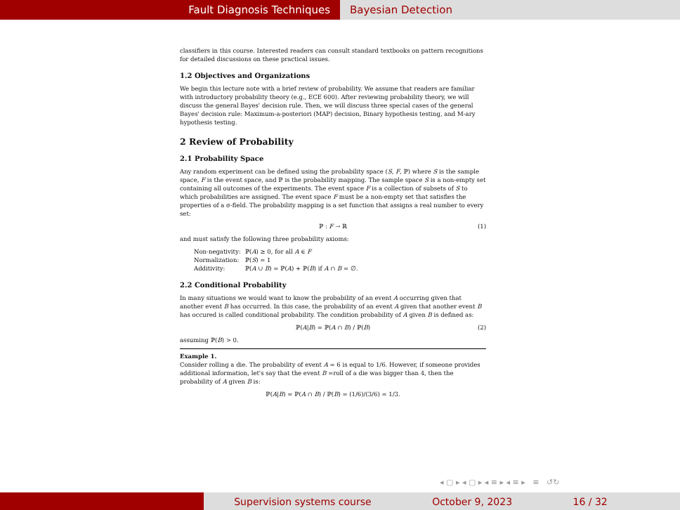Fault Diagnosis Techniques Bayesian Detection
classifiers in this course. Interested readers can consult standard textbooks on pattern recognitions for detailed discussions on these practical issues.
1.2 Objectives and Organizations
We begin this lecture note with a brief review of probability. We assume that readers are familiar with introductory probability theory (e.g., ECE 600). After reviewing probability theory, we will discuss the general Bayes' decision rule. Then, we will discuss three special cases of the general Bayes' decision rule: Maximum-a-posteriori (MAP) decision, Binary hypothesis testing, and M-ary hypothesis testing.
2 Review of Probability
2.1 Probability Space
Any random experiment can be defined using the probability space (S, F, ℙ) where S is the sample space, F is the event space, and ℙ is the probability mapping. The sample space S is a non-empty set containing all outcomes of the experiments. The event space F is a collection of subsets of S to which probabilities are assigned. The event space F must be a non-empty set that satisfies the properties of a σ-field. The probability mapping is a set function that assigns a real number to every set:
ℙ : F → ℝ (1)
and must satisfy the following three probability axioms:
| Non-negativity: | ℙ( A ) ≥ 0, for all A ∈ F |
| Normalization: | ℙ( S ) = 1 |
| Additivity: | ℙ( A ∪ B ) = ℙ( A ) + ℙ( B ) if A ∩ B = ∅. |
2.2 Conditional Probability
In many situations we would want to know the probability of an event A occurring given that another event B has occurred. In this case, the probability of an event A given that another event B has occured is called conditional probability. The condition probability of A given B is defined as:
ℙ(A|B) = ℙ(A ∩ B) / ℙ(B) (2)
assuming ℙ(B) > 0.
Example 1.
Consider rolling a die. The probability of event A = 6 is equal to 1/6. However, if someone provides additional information, let's say that the event B =roll of a die was bigger than 4, then the probability of A given B is:
ℙ(A|B) = ℙ(A ∩ B) / ℙ(B) = (1/6)/(3/6) = 1/3.
◂ ▢ ▸ ◂ ▢ ▸ ◂ ≡ ▸ ◂ ≡ ▸ ≡ ↺↻
Supervision systems course October 9, 2023 16 / 32